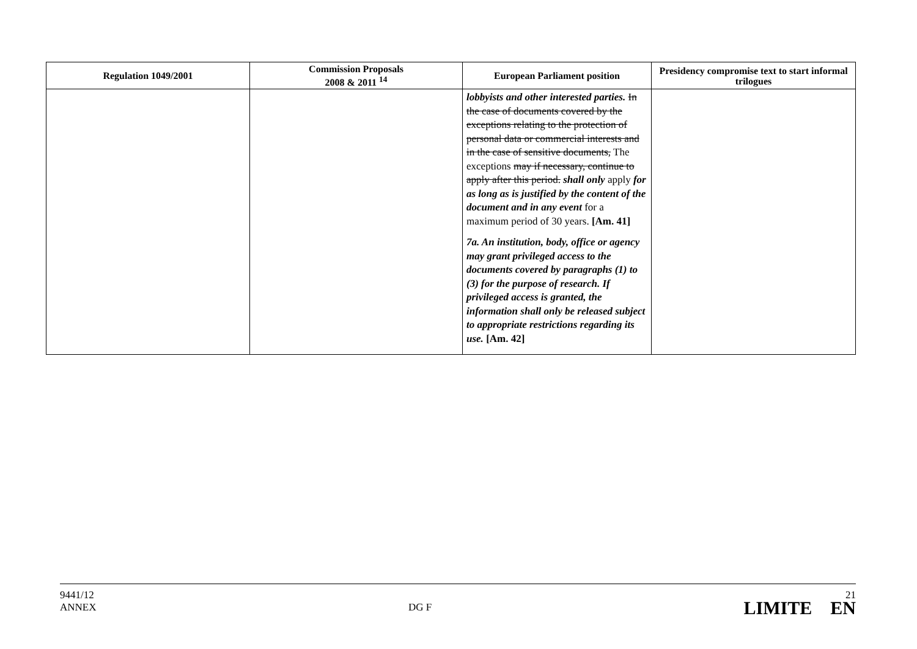| Regulation 1049/2001 | Commission Proposals 2008 & 2011 <sup>14</sup> | European Parliament position | Presidency compromise text to start informal trilogues |
| --- | --- | --- | --- |
| | | lobbyists and other interested parties. In the case of documents covered by the exceptions relating to the protection of personal data or commercial interests and in the case of sensitive documents, The exceptions may if necessary, continue to apply after this period. shall only apply for as long as is justified by the content of the document and in any event for a maximum period of 30 years. [Am. 41] 7a. An institution, body, office or agency may grant privileged access to the documents covered by paragraphs (1) to (3) for the purpose of research. If privileged access is granted, the information shall only be released subject to appropriate restrictions regarding its use. [Am. 42] | |
9441/12
ANNEX
DG F
21
LIMITE EN